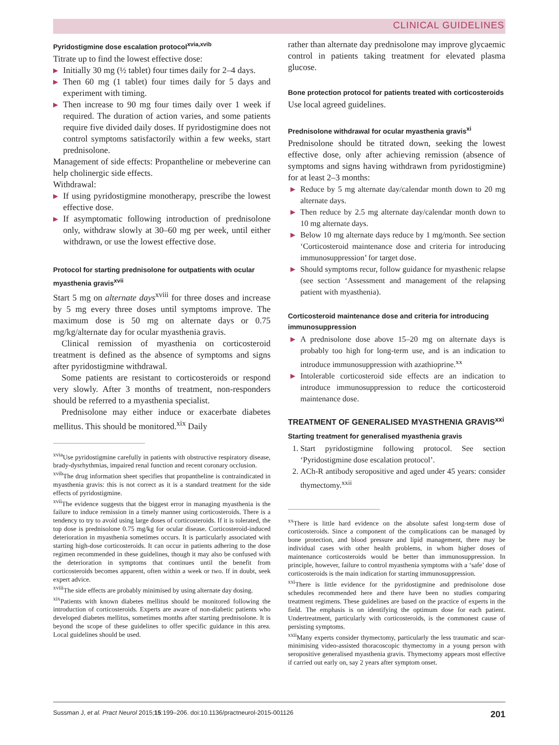CLINICAL GUIDELINES
Pyridostigmine dose escalation protocol<sup>xvia,xvib</sup>
Titrate up to find the lowest effective dose:
▶ Initially 30 mg (½ tablet) four times daily for 2–4 days.
▶ Then 60 mg (1 tablet) four times daily for 5 days and experiment with timing.
▶ Then increase to 90 mg four times daily over 1 week if required. The duration of action varies, and some patients require five divided daily doses. If pyridostigmine does not control symptoms satisfactorily within a few weeks, start prednisolone.
Management of side effects: Propantheline or mebeverine can help cholinergic side effects.
Withdrawal:
▶ If using pyridostigmine monotherapy, prescribe the lowest effective dose.
▶ If asymptomatic following introduction of prednisolone only, withdraw slowly at 30–60 mg per week, until either withdrawn, or use the lowest effective dose.
Protocol for starting prednisolone for outpatients with ocular myasthenia gravis<sup>xvii</sup>
Start 5 mg on alternate days<sup>xviii</sup> for three doses and increase by 5 mg every three doses until symptoms improve. The maximum dose is 50 mg on alternate days or 0.75 mg/kg/alternate day for ocular myasthenia gravis.
Clinical remission of myasthenia on corticosteroid treatment is defined as the absence of symptoms and signs after pyridostigmine withdrawal.
Some patients are resistant to corticosteroids or respond very slowly. After 3 months of treatment, non-responders should be referred to a myasthenia specialist.
Prednisolone may either induce or exacerbate diabetes mellitus. This should be monitored.<sup>xix</sup> Daily
<sup>xvia</sup>Use pyridostigmine carefully in patients with obstructive respiratory disease, brady-dysrhythmias, impaired renal function and recent coronary occlusion.
<sup>xvib</sup>The drug information sheet specifies that propantheline is contraindicated in myasthenia gravis: this is not correct as it is a standard treatment for the side effects of pyridostigmine.
<sup>xvii</sup>The evidence suggests that the biggest error in managing myasthenia is the failure to induce remission in a timely manner using corticosteroids. There is a tendency to try to avoid using large doses of corticosteroids. If it is tolerated, the top dose is prednisolone 0.75 mg/kg for ocular disease. Corticosteroid-induced deterioration in myasthenia sometimes occurs. It is particularly associated with starting high-dose corticosteroids. It can occur in patients adhering to the dose regimen recommended in these guidelines, though it may also be confused with the deterioration in symptoms that continues until the benefit from corticosteroids becomes apparent, often within a week or two. If in doubt, seek expert advice.
<sup>xviii</sup>The side effects are probably minimised by using alternate day dosing.
<sup>xix</sup>Patients with known diabetes mellitus should be monitored following the introduction of corticosteroids. Experts are aware of non-diabetic patients who developed diabetes mellitus, sometimes months after starting prednisolone. It is beyond the scope of these guidelines to offer specific guidance in this area. Local guidelines should be used.
rather than alternate day prednisolone may improve glycaemic control in patients taking treatment for elevated plasma glucose.
Bone protection protocol for patients treated with corticosteroids
Use local agreed guidelines.
Prednisolone withdrawal for ocular myasthenia gravis<sup>xi</sup>
Prednisolone should be titrated down, seeking the lowest effective dose, only after achieving remission (absence of symptoms and signs having withdrawn from pyridostigmine) for at least 2–3 months:
▶ Reduce by 5 mg alternate day/calendar month down to 20 mg alternate days.
▶ Then reduce by 2.5 mg alternate day/calendar month down to 10 mg alternate days.
▶ Below 10 mg alternate days reduce by 1 mg/month. See section ‘Corticosteroid maintenance dose and criteria for introducing immunosuppression’ for target dose.
▶ Should symptoms recur, follow guidance for myasthenic relapse (see section ‘Assessment and management of the relapsing patient with myasthenia).
Corticosteroid maintenance dose and criteria for introducing immunosuppression
▶ A prednisolone dose above 15–20 mg on alternate days is probably too high for long-term use, and is an indication to introduce immunosuppression with azathioprine.<sup>xx</sup>
▶ Intolerable corticosteroid side effects are an indication to introduce immunosuppression to reduce the corticosteroid maintenance dose.
TREATMENT OF GENERALISED MYASTHENIA GRAVIS<sup>xxi</sup>
Starting treatment for generalised myasthenia gravis
1. Start pyridostigmine following protocol. See section ‘Pyridostigmine dose escalation protocol’.
2. ACh-R antibody seropositive and aged under 45 years: consider thymectomy.<sup>xxii</sup>
<sup>xx</sup>There is little hard evidence on the absolute safest long-term dose of corticosteroids. Since a component of the complications can be managed by bone protection, and blood pressure and lipid management, there may be individual cases with other health problems, in whom higher doses of maintenance corticosteroids would be better than immunosuppression. In principle, however, failure to control myasthenia symptoms with a ‘safe’ dose of corticosteroids is the main indication for starting immunosuppression.
<sup>xxi</sup>There is little evidence for the pyridostigmine and prednisolone dose schedules recommended here and there have been no studies comparing treatment regimens. These guidelines are based on the practice of experts in the field. The emphasis is on identifying the optimum dose for each patient. Undertreatment, particularly with corticosteroids, is the commonest cause of persisting symptoms.
<sup>xxii</sup>Many experts consider thymectomy, particularly the less traumatic and scar-minimising video-assisted thoracoscopic thymectomy in a young person with seropositive generalised myasthenia gravis. Thymectomy appears most effective if carried out early on, say 2 years after symptom onset.
Sussman J, et al. Pract Neurol 2015;15:199–206. doi:10.1136/practneurol-2015-001126 201